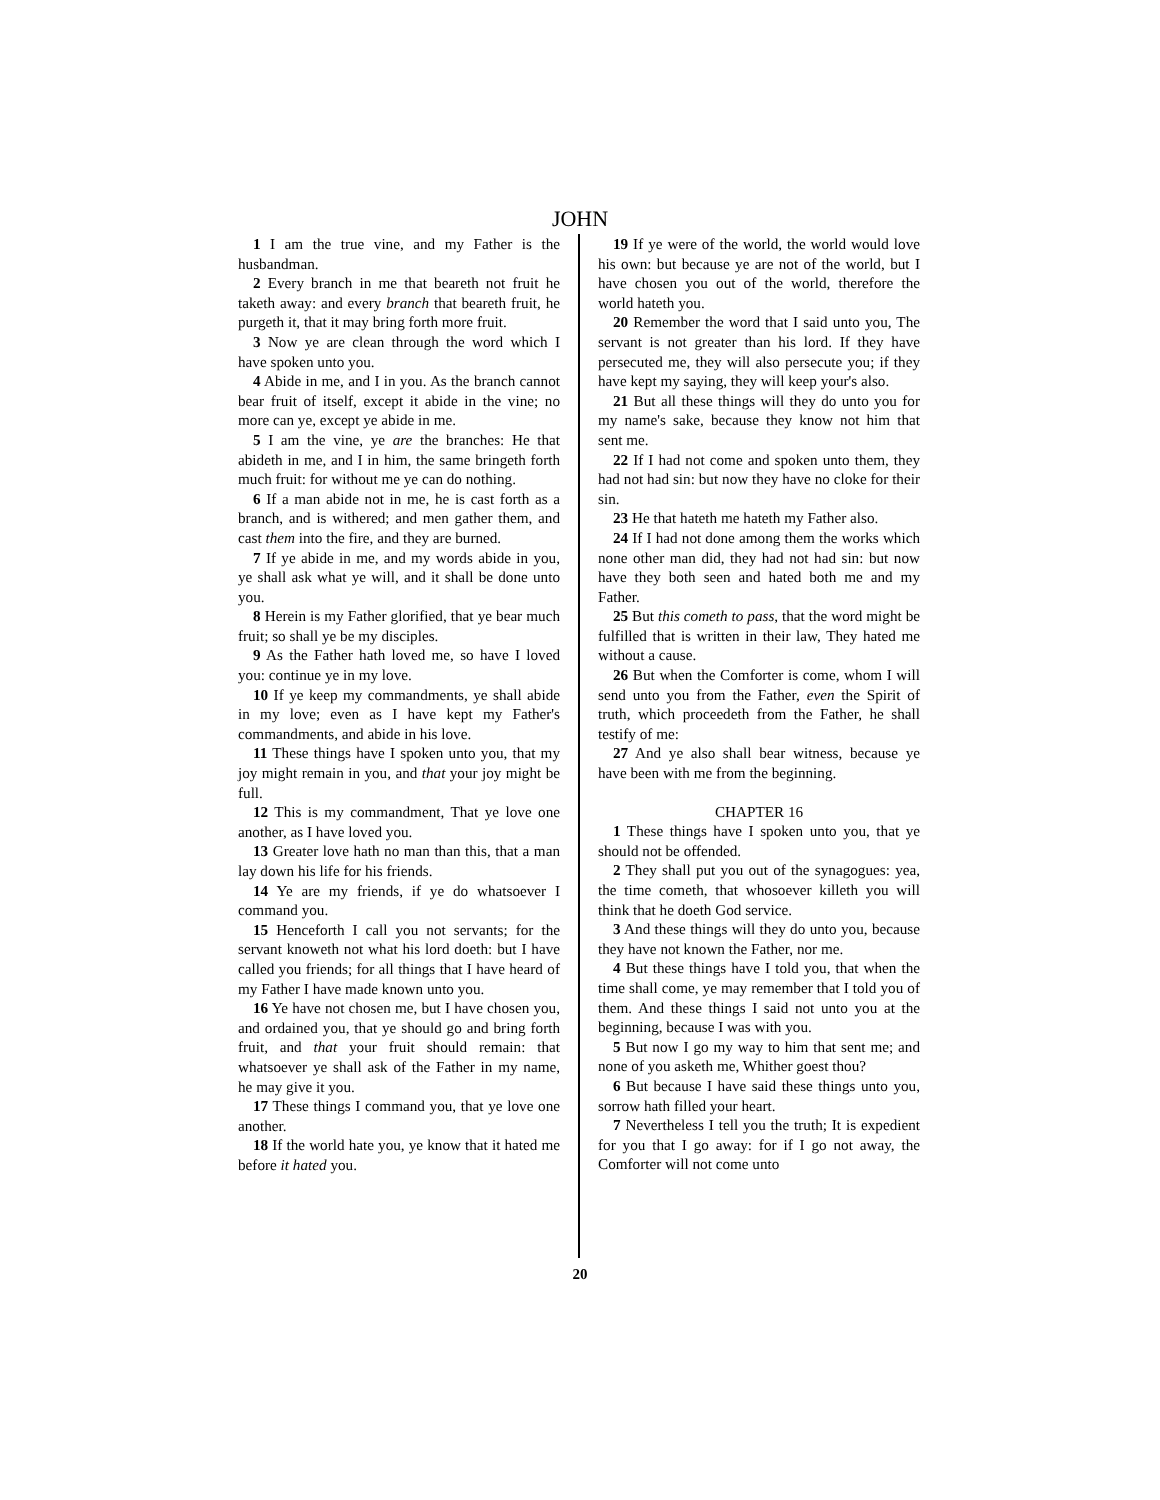JOHN
1 I am the true vine, and my Father is the husbandman.
2 Every branch in me that beareth not fruit he taketh away: and every branch that beareth fruit, he purgeth it, that it may bring forth more fruit.
3 Now ye are clean through the word which I have spoken unto you.
4 Abide in me, and I in you. As the branch cannot bear fruit of itself, except it abide in the vine; no more can ye, except ye abide in me.
5 I am the vine, ye are the branches: He that abideth in me, and I in him, the same bringeth forth much fruit: for without me ye can do nothing.
6 If a man abide not in me, he is cast forth as a branch, and is withered; and men gather them, and cast them into the fire, and they are burned.
7 If ye abide in me, and my words abide in you, ye shall ask what ye will, and it shall be done unto you.
8 Herein is my Father glorified, that ye bear much fruit; so shall ye be my disciples.
9 As the Father hath loved me, so have I loved you: continue ye in my love.
10 If ye keep my commandments, ye shall abide in my love; even as I have kept my Father's commandments, and abide in his love.
11 These things have I spoken unto you, that my joy might remain in you, and that your joy might be full.
12 This is my commandment, That ye love one another, as I have loved you.
13 Greater love hath no man than this, that a man lay down his life for his friends.
14 Ye are my friends, if ye do whatsoever I command you.
15 Henceforth I call you not servants; for the servant knoweth not what his lord doeth: but I have called you friends; for all things that I have heard of my Father I have made known unto you.
16 Ye have not chosen me, but I have chosen you, and ordained you, that ye should go and bring forth fruit, and that your fruit should remain: that whatsoever ye shall ask of the Father in my name, he may give it you.
17 These things I command you, that ye love one another.
18 If the world hate you, ye know that it hated me before it hated you.
19 If ye were of the world, the world would love his own: but because ye are not of the world, but I have chosen you out of the world, therefore the world hateth you.
20 Remember the word that I said unto you, The servant is not greater than his lord. If they have persecuted me, they will also persecute you; if they have kept my saying, they will keep your's also.
21 But all these things will they do unto you for my name's sake, because they know not him that sent me.
22 If I had not come and spoken unto them, they had not had sin: but now they have no cloke for their sin.
23 He that hateth me hateth my Father also.
24 If I had not done among them the works which none other man did, they had not had sin: but now have they both seen and hated both me and my Father.
25 But this cometh to pass, that the word might be fulfilled that is written in their law, They hated me without a cause.
26 But when the Comforter is come, whom I will send unto you from the Father, even the Spirit of truth, which proceedeth from the Father, he shall testify of me:
27 And ye also shall bear witness, because ye have been with me from the beginning.
CHAPTER 16
1 These things have I spoken unto you, that ye should not be offended.
2 They shall put you out of the synagogues: yea, the time cometh, that whosoever killeth you will think that he doeth God service.
3 And these things will they do unto you, because they have not known the Father, nor me.
4 But these things have I told you, that when the time shall come, ye may remember that I told you of them. And these things I said not unto you at the beginning, because I was with you.
5 But now I go my way to him that sent me; and none of you asketh me, Whither goest thou?
6 But because I have said these things unto you, sorrow hath filled your heart.
7 Nevertheless I tell you the truth; It is expedient for you that I go away: for if I go not away, the Comforter will not come unto
20